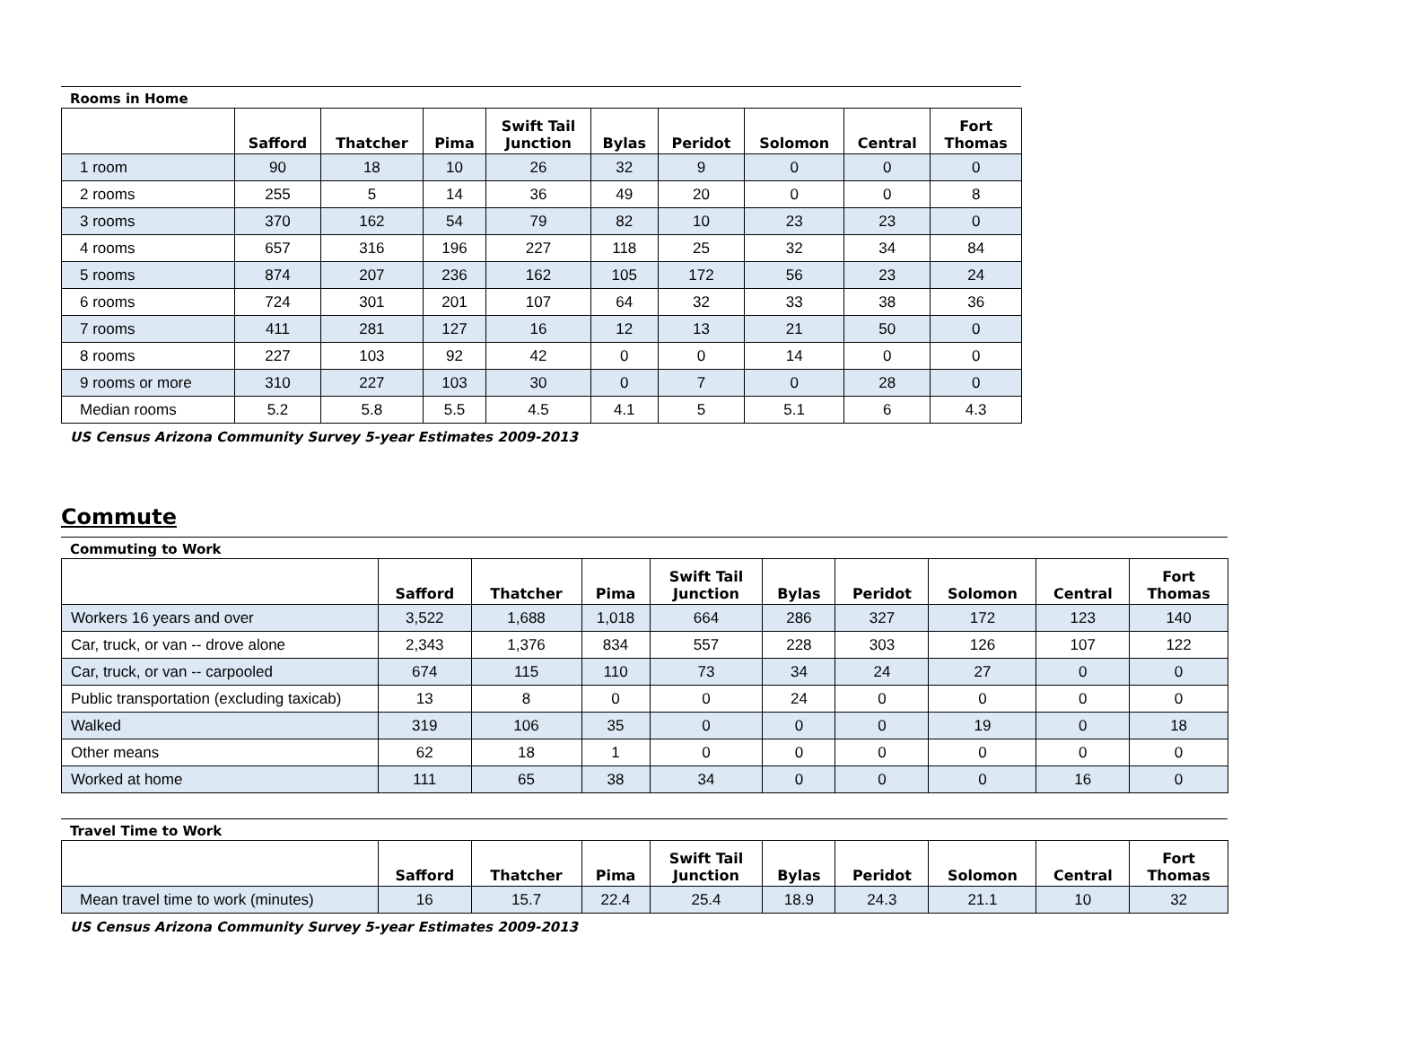Rooms in Home
| | Safford | Thatcher | Pima | Swift Tail Junction | Bylas | Peridot | Solomon | Central | Fort Thomas |
| --- | --- | --- | --- | --- | --- | --- | --- | --- | --- |
| 1 room | 90 | 18 | 10 | 26 | 32 | 9 | 0 | 0 | 0 |
| 2 rooms | 255 | 5 | 14 | 36 | 49 | 20 | 0 | 0 | 8 |
| 3 rooms | 370 | 162 | 54 | 79 | 82 | 10 | 23 | 23 | 0 |
| 4 rooms | 657 | 316 | 196 | 227 | 118 | 25 | 32 | 34 | 84 |
| 5 rooms | 874 | 207 | 236 | 162 | 105 | 172 | 56 | 23 | 24 |
| 6 rooms | 724 | 301 | 201 | 107 | 64 | 32 | 33 | 38 | 36 |
| 7 rooms | 411 | 281 | 127 | 16 | 12 | 13 | 21 | 50 | 0 |
| 8 rooms | 227 | 103 | 92 | 42 | 0 | 0 | 14 | 0 | 0 |
| 9 rooms or more | 310 | 227 | 103 | 30 | 0 | 7 | 0 | 28 | 0 |
| Median rooms | 5.2 | 5.8 | 5.5 | 4.5 | 4.1 | 5 | 5.1 | 6 | 4.3 |
US Census Arizona Community Survey 5-year Estimates 2009-2013
Commute
Commuting to Work
| | Safford | Thatcher | Pima | Swift Tail Junction | Bylas | Peridot | Solomon | Central | Fort Thomas |
| --- | --- | --- | --- | --- | --- | --- | --- | --- | --- |
| Workers 16 years and over | 3,522 | 1,688 | 1,018 | 664 | 286 | 327 | 172 | 123 | 140 |
| Car, truck, or van -- drove alone | 2,343 | 1,376 | 834 | 557 | 228 | 303 | 126 | 107 | 122 |
| Car, truck, or van -- carpooled | 674 | 115 | 110 | 73 | 34 | 24 | 27 | 0 | 0 |
| Public transportation (excluding taxicab) | 13 | 8 | 0 | 0 | 24 | 0 | 0 | 0 | 0 |
| Walked | 319 | 106 | 35 | 0 | 0 | 0 | 19 | 0 | 18 |
| Other means | 62 | 18 | 1 | 0 | 0 | 0 | 0 | 0 | 0 |
| Worked at home | 111 | 65 | 38 | 34 | 0 | 0 | 0 | 16 | 0 |
Travel Time to Work
| | Safford | Thatcher | Pima | Swift Tail Junction | Bylas | Peridot | Solomon | Central | Fort Thomas |
| --- | --- | --- | --- | --- | --- | --- | --- | --- | --- |
| Mean travel time to work (minutes) | 16 | 15.7 | 22.4 | 25.4 | 18.9 | 24.3 | 21.1 | 10 | 32 |
US Census Arizona Community Survey 5-year Estimates 2009-2013